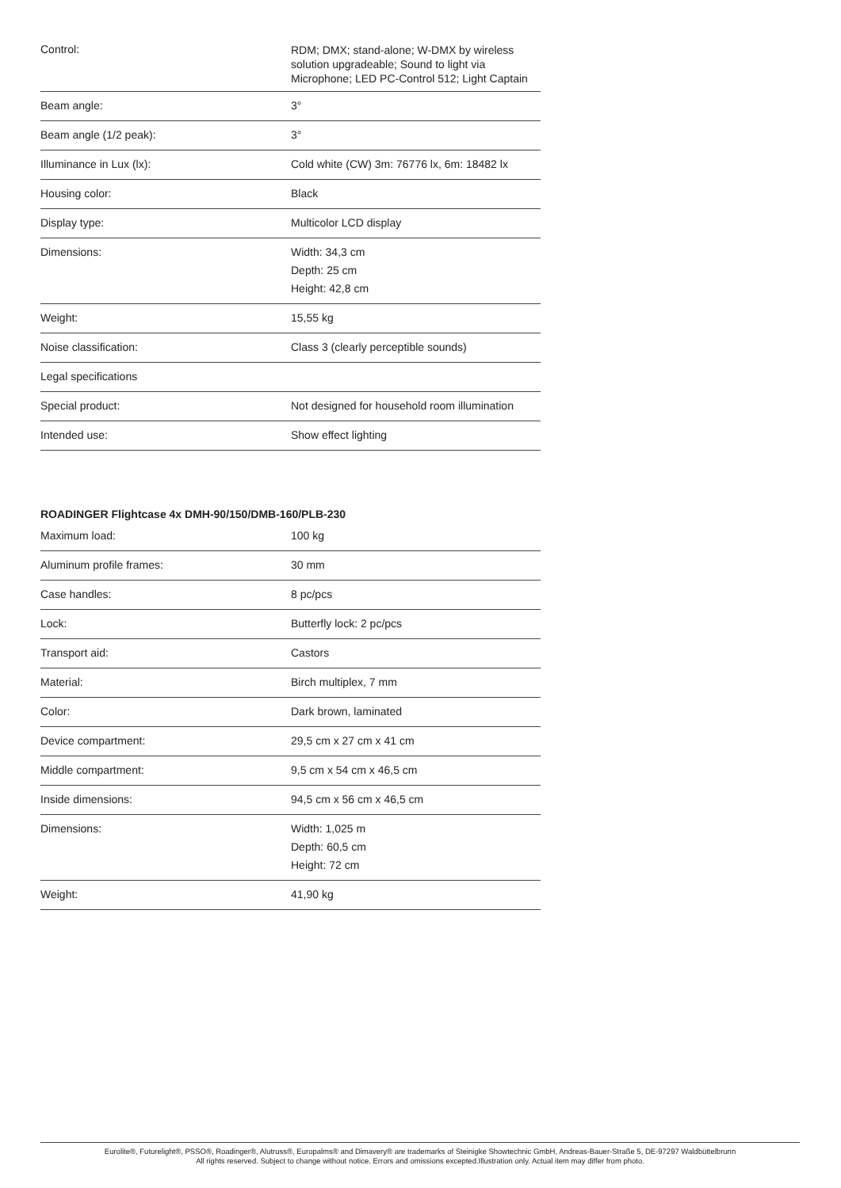| Control: | RDM; DMX; stand-alone; W-DMX by wireless solution upgradeable; Sound to light via Microphone; LED PC-Control 512; Light Captain |
| Beam angle: | 3° |
| Beam angle (1/2 peak): | 3° |
| Illuminance in Lux (lx): | Cold white (CW) 3m: 76776 lx, 6m: 18482 lx |
| Housing color: | Black |
| Display type: | Multicolor LCD display |
| Dimensions: | Width: 34,3 cm Depth: 25 cm Height: 42,8 cm |
| Weight: | 15,55 kg |
| Noise classification: | Class 3 (clearly perceptible sounds) |
| Legal specifications | |
| Special product: | Not designed for household room illumination |
| Intended use: | Show effect lighting |
ROADINGER Flightcase 4x DMH-90/150/DMB-160/PLB-230
| Maximum load: | 100 kg |
| Aluminum profile frames: | 30 mm |
| Case handles: | 8 pc/pcs |
| Lock: | Butterfly lock: 2 pc/pcs |
| Transport aid: | Castors |
| Material: | Birch multiplex, 7 mm |
| Color: | Dark brown, laminated |
| Device compartment: | 29,5 cm x 27 cm x 41 cm |
| Middle compartment: | 9,5 cm x 54 cm x 46,5 cm |
| Inside dimensions: | 94,5 cm x 56 cm x 46,5 cm |
| Dimensions: | Width: 1,025 m Depth: 60,5 cm Height: 72 cm |
| Weight: | 41,90 kg |
Eurolite®, Futurelight®, PSSO®, Roadinger®, Alutruss®, Europalms® and Dimavery® are trademarks of Steinigke Showtechnic GmbH, Andreas-Bauer-Straße 5, DE-97297 Waldbüttelbrunn
All rights reserved. Subject to change without notice. Errors and omissions excepted.Illustration only. Actual item may differ from photo.